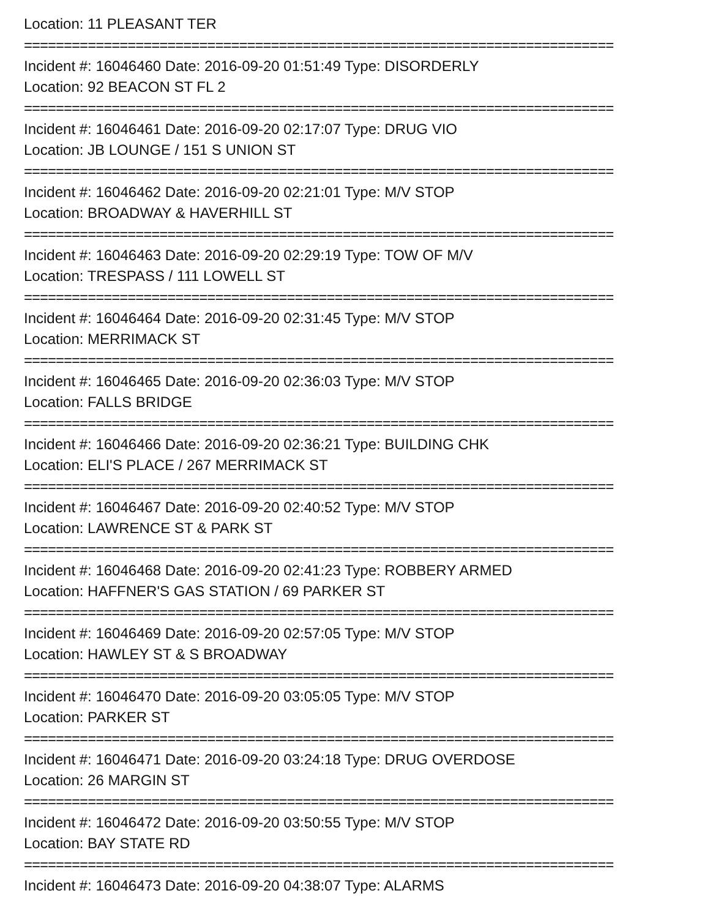Location: 11 PLEASANT TER
==========================================================================
Incident #: 16046460 Date: 2016-09-20 01:51:49 Type: DISORDERLY
Location: 92 BEACON ST FL 2
==========================================================================
Incident #: 16046461 Date: 2016-09-20 02:17:07 Type: DRUG VIO
Location: JB LOUNGE / 151 S UNION ST
==========================================================================
Incident #: 16046462 Date: 2016-09-20 02:21:01 Type: M/V STOP
Location: BROADWAY & HAVERHILL ST
==========================================================================
Incident #: 16046463 Date: 2016-09-20 02:29:19 Type: TOW OF M/V
Location: TRESPASS / 111 LOWELL ST
==========================================================================
Incident #: 16046464 Date: 2016-09-20 02:31:45 Type: M/V STOP
Location: MERRIMACK ST
==========================================================================
Incident #: 16046465 Date: 2016-09-20 02:36:03 Type: M/V STOP
Location: FALLS BRIDGE
==========================================================================
Incident #: 16046466 Date: 2016-09-20 02:36:21 Type: BUILDING CHK
Location: ELI'S PLACE / 267 MERRIMACK ST
==========================================================================
Incident #: 16046467 Date: 2016-09-20 02:40:52 Type: M/V STOP
Location: LAWRENCE ST & PARK ST
==========================================================================
Incident #: 16046468 Date: 2016-09-20 02:41:23 Type: ROBBERY ARMED
Location: HAFFNER'S GAS STATION / 69 PARKER ST
==========================================================================
Incident #: 16046469 Date: 2016-09-20 02:57:05 Type: M/V STOP
Location: HAWLEY ST & S BROADWAY
==========================================================================
Incident #: 16046470 Date: 2016-09-20 03:05:05 Type: M/V STOP
Location: PARKER ST
==========================================================================
Incident #: 16046471 Date: 2016-09-20 03:24:18 Type: DRUG OVERDOSE
Location: 26 MARGIN ST
==========================================================================
Incident #: 16046472 Date: 2016-09-20 03:50:55 Type: M/V STOP
Location: BAY STATE RD
==========================================================================
Incident #: 16046473 Date: 2016-09-20 04:38:07 Type: ALARMS